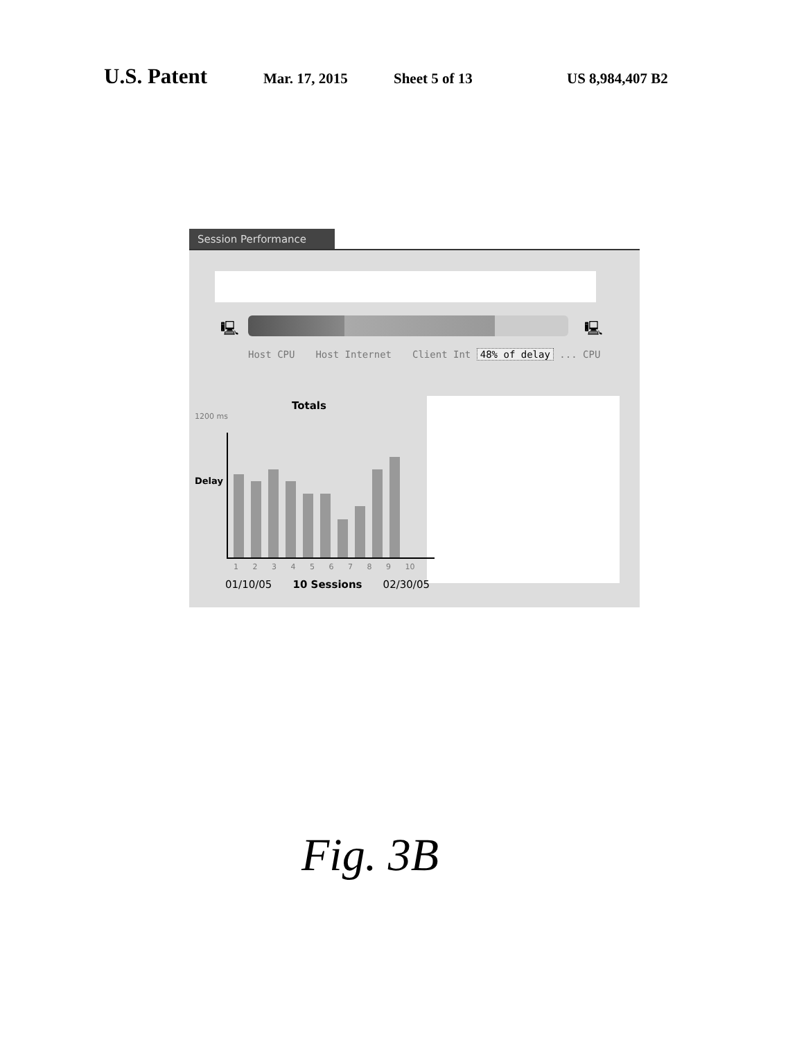U.S. Patent Mar. 17, 2015 Sheet 5 of 13 US 8,984,407 B2
Session Performance
🖳 🖳
Host CPU Host Internet Client Int 48% of delay ... CPU
Totals
1200 ms
Delay
1 2 3 4 5 6 7 8 9 10
01/10/05 10 Sessions 02/30/05
Fig. 3B